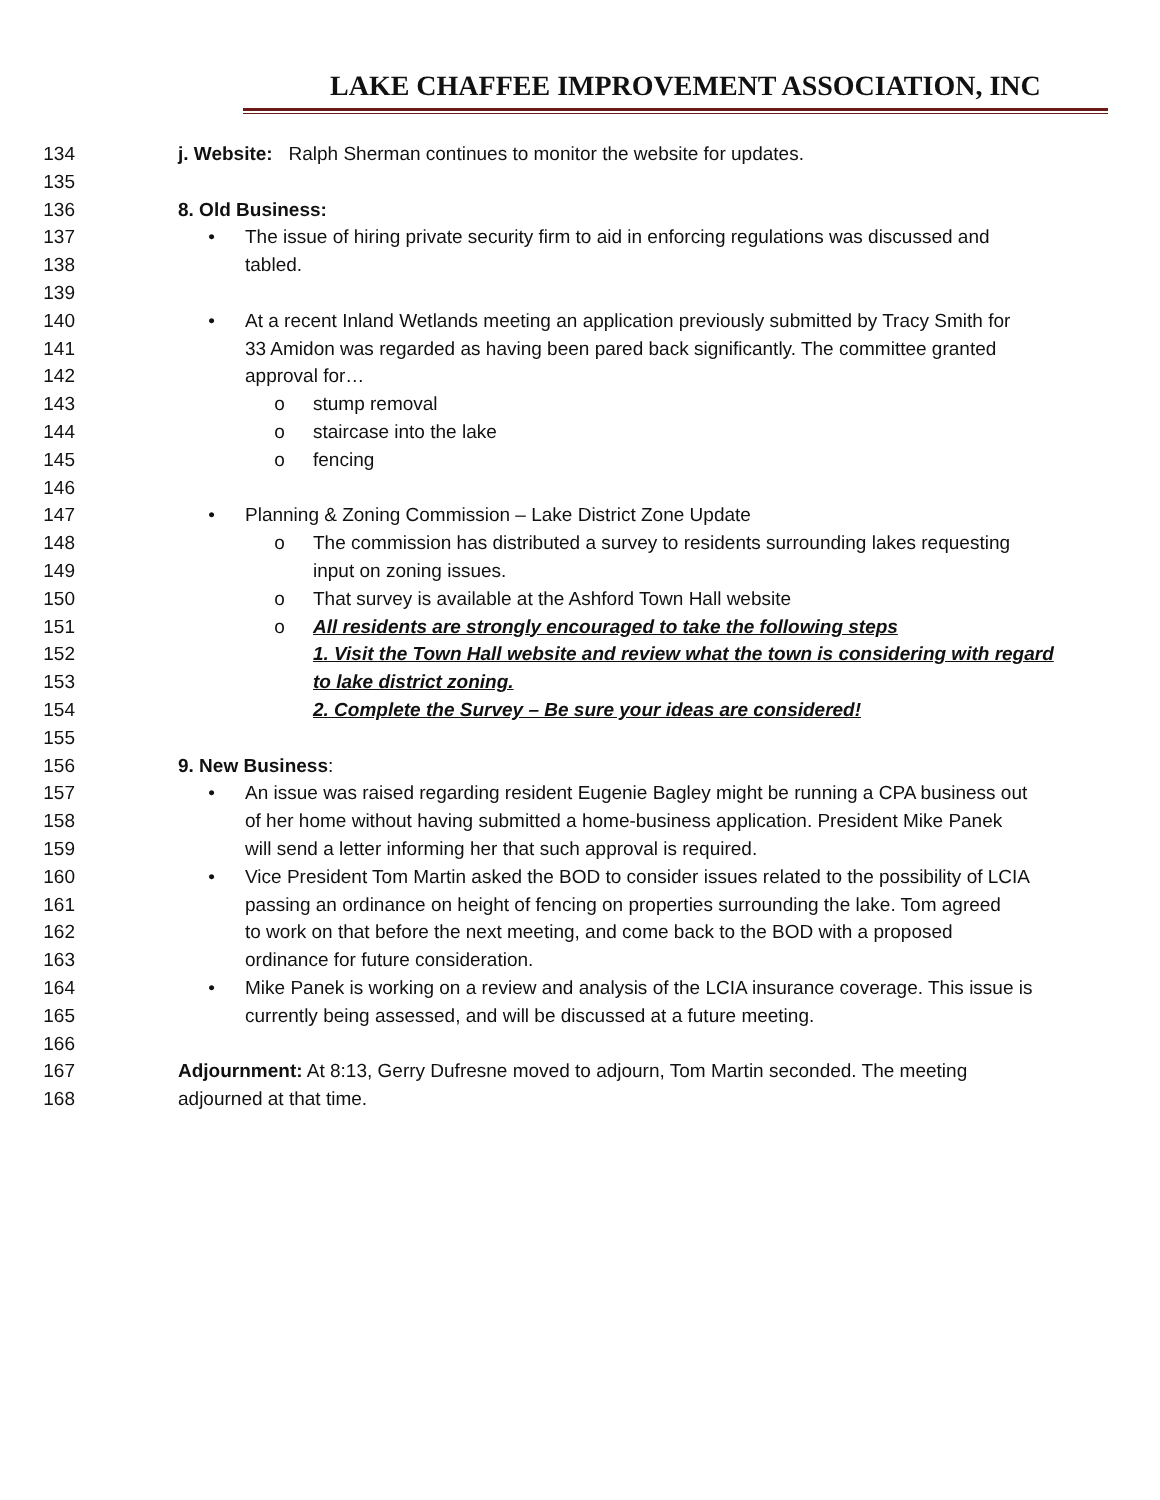LAKE CHAFFEE IMPROVEMENT ASSOCIATION, INC
134 j. Website: Ralph Sherman continues to monitor the website for updates.
135
136 8. Old Business:
137 • The issue of hiring private security firm to aid in enforcing regulations was discussed and
138 tabled.
139
140 • At a recent Inland Wetlands meeting an application previously submitted by Tracy Smith for
141 33 Amidon was regarded as having been pared back significantly. The committee granted
142 approval for…
143 o stump removal
144 o staircase into the lake
145 o fencing
146
147 • Planning & Zoning Commission – Lake District Zone Update
148 o The commission has distributed a survey to residents surrounding lakes requesting
149 input on zoning issues.
150 o That survey is available at the Ashford Town Hall website
151 o All residents are strongly encouraged to take the following steps
152 1. Visit the Town Hall website and review what the town is considering with regard
153 to lake district zoning.
154 2. Complete the Survey – Be sure your ideas are considered!
155
156 9. New Business:
157 • An issue was raised regarding resident Eugenie Bagley might be running a CPA business out
158 of her home without having submitted a home-business application. President Mike Panek
159 will send a letter informing her that such approval is required.
160 • Vice President Tom Martin asked the BOD to consider issues related to the possibility of LCIA
161 passing an ordinance on height of fencing on properties surrounding the lake. Tom agreed
162 to work on that before the next meeting, and come back to the BOD with a proposed
163 ordinance for future consideration.
164 • Mike Panek is working on a review and analysis of the LCIA insurance coverage. This issue is
165 currently being assessed, and will be discussed at a future meeting.
166
167 Adjournment: At 8:13, Gerry Dufresne moved to adjourn, Tom Martin seconded. The meeting
168 adjourned at that time.